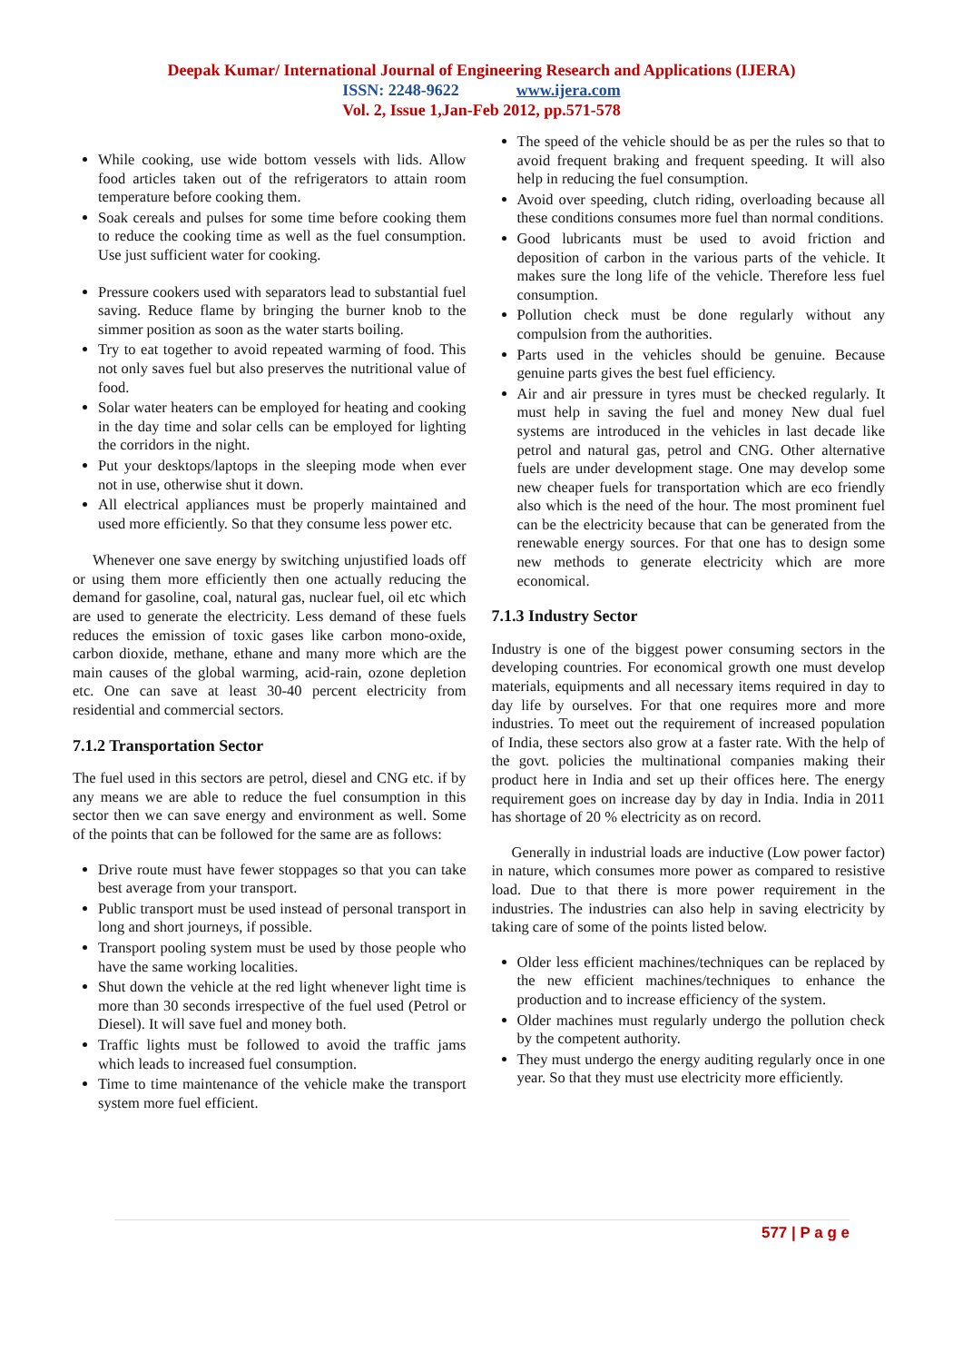Deepak Kumar/ International Journal of Engineering Research and Applications (IJERA)
ISSN: 2248-9622 www.ijera.com
Vol. 2, Issue 1,Jan-Feb 2012, pp.571-578
While cooking, use wide bottom vessels with lids. Allow food articles taken out of the refrigerators to attain room temperature before cooking them.
Soak cereals and pulses for some time before cooking them to reduce the cooking time as well as the fuel consumption. Use just sufficient water for cooking.
Pressure cookers used with separators lead to substantial fuel saving. Reduce flame by bringing the burner knob to the simmer position as soon as the water starts boiling.
Try to eat together to avoid repeated warming of food. This not only saves fuel but also preserves the nutritional value of food.
Solar water heaters can be employed for heating and cooking in the day time and solar cells can be employed for lighting the corridors in the night.
Put your desktops/laptops in the sleeping mode when ever not in use, otherwise shut it down.
All electrical appliances must be properly maintained and used more efficiently. So that they consume less power etc.
Whenever one save energy by switching unjustified loads off or using them more efficiently then one actually reducing the demand for gasoline, coal, natural gas, nuclear fuel, oil etc which are used to generate the electricity. Less demand of these fuels reduces the emission of toxic gases like carbon mono-oxide, carbon dioxide, methane, ethane and many more which are the main causes of the global warming, acid-rain, ozone depletion etc. One can save at least 30-40 percent electricity from residential and commercial sectors.
7.1.2 Transportation Sector
The fuel used in this sectors are petrol, diesel and CNG etc. if by any means we are able to reduce the fuel consumption in this sector then we can save energy and environment as well. Some of the points that can be followed for the same are as follows:
Drive route must have fewer stoppages so that you can take best average from your transport.
Public transport must be used instead of personal transport in long and short journeys, if possible.
Transport pooling system must be used by those people who have the same working localities.
Shut down the vehicle at the red light whenever light time is more than 30 seconds irrespective of the fuel used (Petrol or Diesel). It will save fuel and money both.
Traffic lights must be followed to avoid the traffic jams which leads to increased fuel consumption.
Time to time maintenance of the vehicle make the transport system more fuel efficient.
The speed of the vehicle should be as per the rules so that to avoid frequent braking and frequent speeding. It will also help in reducing the fuel consumption.
Avoid over speeding, clutch riding, overloading because all these conditions consumes more fuel than normal conditions.
Good lubricants must be used to avoid friction and deposition of carbon in the various parts of the vehicle. It makes sure the long life of the vehicle. Therefore less fuel consumption.
Pollution check must be done regularly without any compulsion from the authorities.
Parts used in the vehicles should be genuine. Because genuine parts gives the best fuel efficiency.
Air and air pressure in tyres must be checked regularly. It must help in saving the fuel and money New dual fuel systems are introduced in the vehicles in last decade like petrol and natural gas, petrol and CNG. Other alternative fuels are under development stage. One may develop some new cheaper fuels for transportation which are eco friendly also which is the need of the hour. The most prominent fuel can be the electricity because that can be generated from the renewable energy sources. For that one has to design some new methods to generate electricity which are more economical.
7.1.3 Industry Sector
Industry is one of the biggest power consuming sectors in the developing countries. For economical growth one must develop materials, equipments and all necessary items required in day to day life by ourselves. For that one requires more and more industries. To meet out the requirement of increased population of India, these sectors also grow at a faster rate. With the help of the govt. policies the multinational companies making their product here in India and set up their offices here. The energy requirement goes on increase day by day in India. India in 2011 has shortage of 20 % electricity as on record.
Generally in industrial loads are inductive (Low power factor) in nature, which consumes more power as compared to resistive load. Due to that there is more power requirement in the industries. The industries can also help in saving electricity by taking care of some of the points listed below.
Older less efficient machines/techniques can be replaced by the new efficient machines/techniques to enhance the production and to increase efficiency of the system.
Older machines must regularly undergo the pollution check by the competent authority.
They must undergo the energy auditing regularly once in one year. So that they must use electricity more efficiently.
577 | P a g e